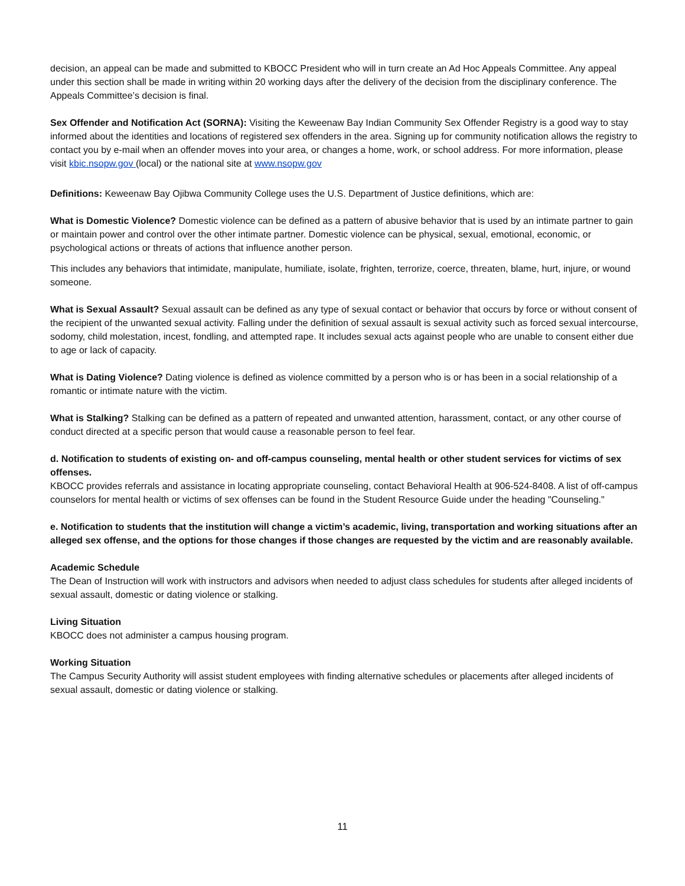decision, an appeal can be made and submitted to KBOCC President who will in turn create an Ad Hoc Appeals Committee. Any appeal under this section shall be made in writing within 20 working days after the delivery of the decision from the disciplinary conference. The Appeals Committee’s decision is final.
Sex Offender and Notification Act (SORNA): Visiting the Keweenaw Bay Indian Community Sex Offender Registry is a good way to stay informed about the identities and locations of registered sex offenders in the area. Signing up for community notification allows the registry to contact you by e-mail when an offender moves into your area, or changes a home, work, or school address. For more information, please visit kbic.nsopw.gov (local) or the national site at www.nsopw.gov
Definitions: Keweenaw Bay Ojibwa Community College uses the U.S. Department of Justice definitions, which are:
What is Domestic Violence? Domestic violence can be defined as a pattern of abusive behavior that is used by an intimate partner to gain or maintain power and control over the other intimate partner. Domestic violence can be physical, sexual, emotional, economic, or psychological actions or threats of actions that influence another person.
This includes any behaviors that intimidate, manipulate, humiliate, isolate, frighten, terrorize, coerce, threaten, blame, hurt, injure, or wound someone.
What is Sexual Assault? Sexual assault can be defined as any type of sexual contact or behavior that occurs by force or without consent of the recipient of the unwanted sexual activity. Falling under the definition of sexual assault is sexual activity such as forced sexual intercourse, sodomy, child molestation, incest, fondling, and attempted rape. It includes sexual acts against people who are unable to consent either due to age or lack of capacity.
What is Dating Violence? Dating violence is defined as violence committed by a person who is or has been in a social relationship of a romantic or intimate nature with the victim.
What is Stalking? Stalking can be defined as a pattern of repeated and unwanted attention, harassment, contact, or any other course of conduct directed at a specific person that would cause a reasonable person to feel fear.
d. Notification to students of existing on- and off-campus counseling, mental health or other student services for victims of sex offenses.
KBOCC provides referrals and assistance in locating appropriate counseling, contact Behavioral Health at 906-524-8408. A list of off-campus counselors for mental health or victims of sex offenses can be found in the Student Resource Guide under the heading "Counseling."
e. Notification to students that the institution will change a victim’s academic, living, transportation and working situations after an alleged sex offense, and the options for those changes if those changes are requested by the victim and are reasonably available.
Academic Schedule
The Dean of Instruction will work with instructors and advisors when needed to adjust class schedules for students after alleged incidents of sexual assault, domestic or dating violence or stalking.
Living Situation
KBOCC does not administer a campus housing program.
Working Situation
The Campus Security Authority will assist student employees with finding alternative schedules or placements after alleged incidents of sexual assault, domestic or dating violence or stalking.
11